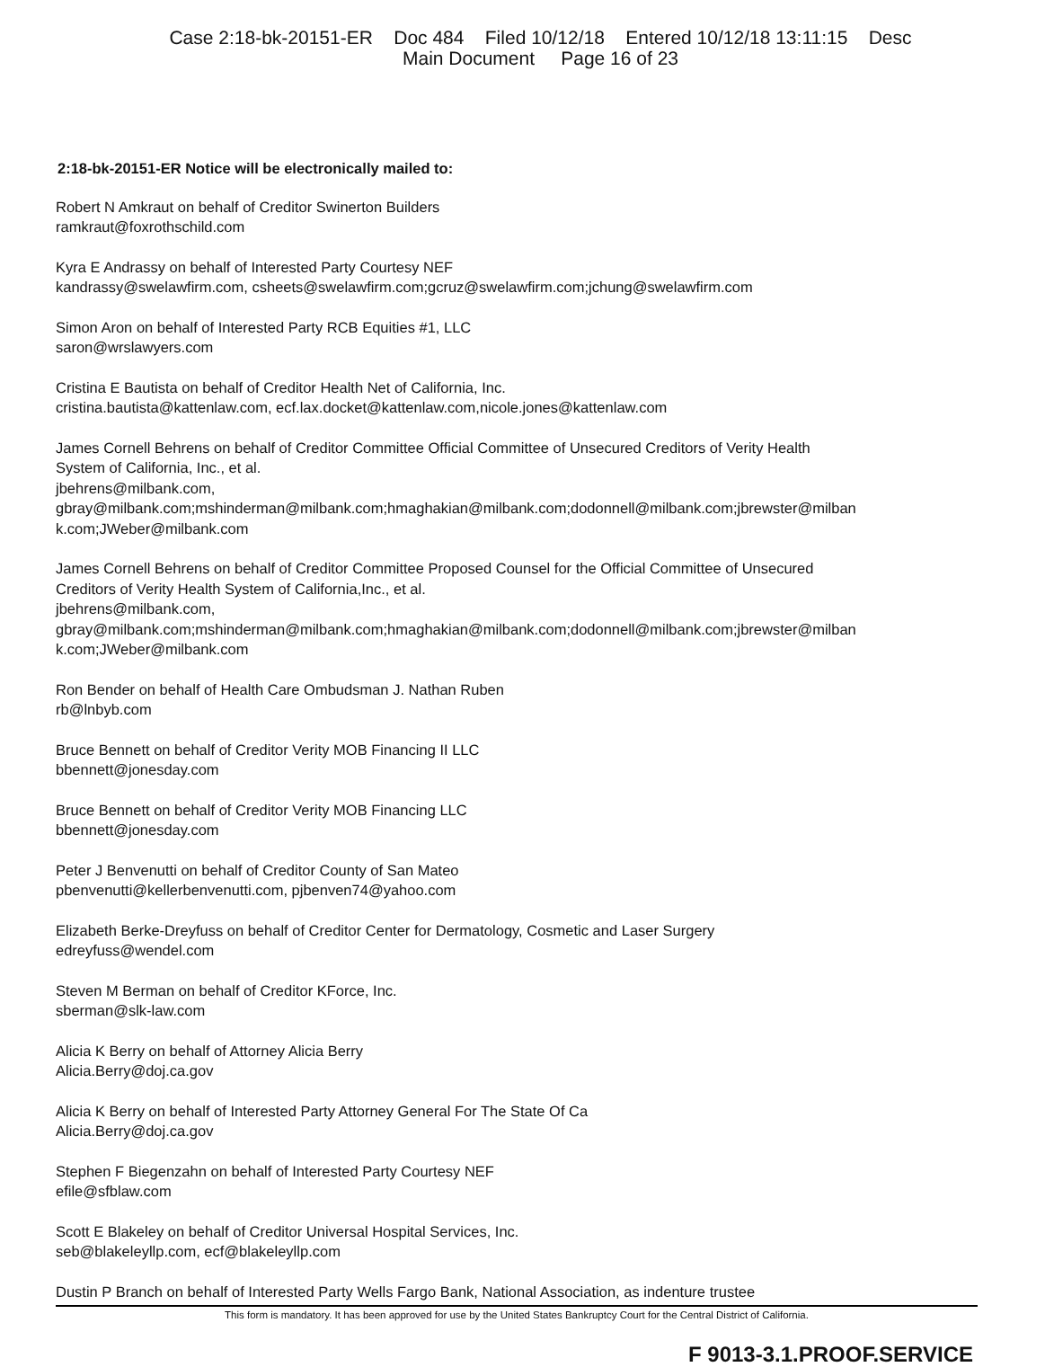Case 2:18-bk-20151-ER Doc 484 Filed 10/12/18 Entered 10/12/18 13:11:15 Desc
Main Document Page 16 of 23
2:18-bk-20151-ER Notice will be electronically mailed to:
Robert N Amkraut on behalf of Creditor Swinerton Builders
ramkraut@foxrothschild.com
Kyra E Andrassy on behalf of Interested Party Courtesy NEF
kandrassy@swelawfirm.com, csheets@swelawfirm.com;gcruz@swelawfirm.com;jchung@swelawfirm.com
Simon Aron on behalf of Interested Party RCB Equities #1, LLC
saron@wrslawyers.com
Cristina E Bautista on behalf of Creditor Health Net of California, Inc.
cristina.bautista@kattenlaw.com, ecf.lax.docket@kattenlaw.com,nicole.jones@kattenlaw.com
James Cornell Behrens on behalf of Creditor Committee Official Committee of Unsecured Creditors of Verity Health
System of California, Inc., et al.
jbehrens@milbank.com,
gbray@milbank.com;mshinderman@milbank.com;hmaghakian@milbank.com;dodonnell@milbank.com;jbrewster@milban
k.com;JWeber@milbank.com
James Cornell Behrens on behalf of Creditor Committee Proposed Counsel for the Official Committee of Unsecured
Creditors of Verity Health System of California,Inc., et al.
jbehrens@milbank.com,
gbray@milbank.com;mshinderman@milbank.com;hmaghakian@milbank.com;dodonnell@milbank.com;jbrewster@milban
k.com;JWeber@milbank.com
Ron Bender on behalf of Health Care Ombudsman J. Nathan Ruben
rb@lnbyb.com
Bruce Bennett on behalf of Creditor Verity MOB Financing II LLC
bbennett@jonesday.com
Bruce Bennett on behalf of Creditor Verity MOB Financing LLC
bbennett@jonesday.com
Peter J Benvenutti on behalf of Creditor County of San Mateo
pbenvenutti@kellerbenvenutti.com, pjbenven74@yahoo.com
Elizabeth Berke-Dreyfuss on behalf of Creditor Center for Dermatology, Cosmetic and Laser Surgery
edreyfuss@wendel.com
Steven M Berman on behalf of Creditor KForce, Inc.
sberman@slk-law.com
Alicia K Berry on behalf of Attorney Alicia Berry
Alicia.Berry@doj.ca.gov
Alicia K Berry on behalf of Interested Party Attorney General For The State Of Ca
Alicia.Berry@doj.ca.gov
Stephen F Biegenzahn on behalf of Interested Party Courtesy NEF
efile@sfblaw.com
Scott E Blakeley on behalf of Creditor Universal Hospital Services, Inc.
seb@blakeleyllp.com, ecf@blakeleyllp.com
Dustin P Branch on behalf of Interested Party Wells Fargo Bank, National Association, as indenture trustee
This form is mandatory. It has been approved for use by the United States Bankruptcy Court for the Central District of California.
F 9013-3.1.PROOF.SERVICE